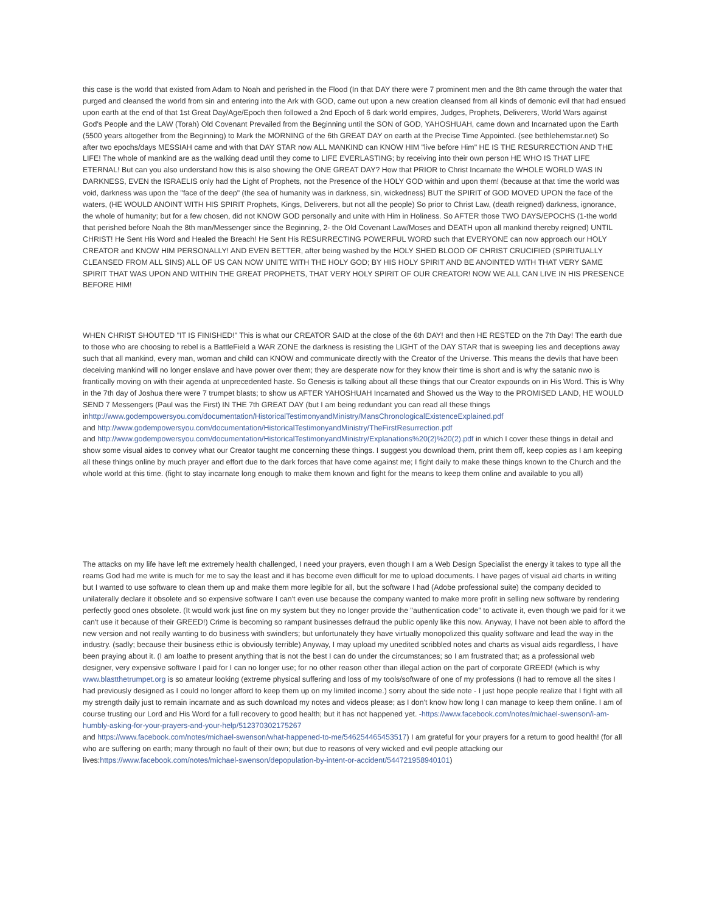this case is the world that existed from Adam to Noah and perished in the Flood (In that DAY there were 7 prominent men and the 8th came through the water that purged and cleansed the world from sin and entering into the Ark with GOD, came out upon a new creation cleansed from all kinds of demonic evil that had ensued upon earth at the end of that 1st Great Day/Age/Epoch then followed a 2nd Epoch of 6 dark world empires, Judges, Prophets, Deliverers, World Wars against God's People and the LAW (Torah) Old Covenant Prevailed from the Beginning until the SON of GOD, YAHOSHUAH, came down and Incarnated upon the Earth (5500 years altogether from the Beginning) to Mark the MORNING of the 6th GREAT DAY on earth at the Precise Time Appointed. (see bethlehemstar.net) So after two epochs/days MESSIAH came and with that DAY STAR now ALL MANKIND can KNOW HIM "live before Him" HE IS THE RESURRECTION AND THE LIFE! The whole of mankind are as the walking dead until they come to LIFE EVERLASTING; by receiving into their own person HE WHO IS THAT LIFE ETERNAL! But can you also understand how this is also showing the ONE GREAT DAY? How that PRIOR to Christ Incarnate the WHOLE WORLD WAS IN DARKNESS, EVEN the ISRAELIS only had the Light of Prophets, not the Presence of the HOLY GOD within and upon them! (because at that time the world was void, darkness was upon the "face of the deep" (the sea of humanity was in darkness, sin, wickedness) BUT the SPIRIT of GOD MOVED UPON the face of the waters, (HE WOULD ANOINT WITH HIS SPIRIT Prophets, Kings, Deliverers, but not all the people) So prior to Christ Law, (death reigned) darkness, ignorance, the whole of humanity; but for a few chosen, did not KNOW GOD personally and unite with Him in Holiness. So AFTER those TWO DAYS/EPOCHS (1-the world that perished before Noah the 8th man/Messenger since the Beginning, 2- the Old Covenant Law/Moses and DEATH upon all mankind thereby reigned) UNTIL CHRIST! He Sent His Word and Healed the Breach! He Sent His RESURRECTING POWERFUL WORD such that EVERYONE can now approach our HOLY CREATOR and KNOW HIM PERSONALLY! AND EVEN BETTER, after being washed by the HOLY SHED BLOOD OF CHRIST CRUCIFIED (SPIRITUALLY CLEANSED FROM ALL SINS) ALL OF US CAN NOW UNITE WITH THE HOLY GOD; BY HIS HOLY SPIRIT AND BE ANOINTED WITH THAT VERY SAME SPIRIT THAT WAS UPON AND WITHIN THE GREAT PROPHETS, THAT VERY HOLY SPIRIT OF OUR CREATOR! NOW WE ALL CAN LIVE IN HIS PRESENCE BEFORE HIM!
WHEN CHRIST SHOUTED "IT IS FINISHED!" This is what our CREATOR SAID at the close of the 6th DAY! and then HE RESTED on the 7th Day! The earth due to those who are choosing to rebel is a BattleField a WAR ZONE the darkness is resisting the LIGHT of the DAY STAR that is sweeping lies and deceptions away such that all mankind, every man, woman and child can KNOW and communicate directly with the Creator of the Universe. This means the devils that have been deceiving mankind will no longer enslave and have power over them; they are desperate now for they know their time is short and is why the satanic nwo is frantically moving on with their agenda at unprecedented haste. So Genesis is talking about all these things that our Creator expounds on in His Word. This is Why in the 7th day of Joshua there were 7 trumpet blasts; to show us AFTER YAHOSHUAH Incarnated and Showed us the Way to the PROMISED LAND, HE WOULD SEND 7 Messengers (Paul was the First) IN THE 7th GREAT DAY (but I am being redundant you can read all these things
inhttp://www.godempowersyou.com/documentation/HistoricalTestimonyandMinistry/MansChronologicalExistenceExplained.pdf
and http://www.godempowersyou.com/documentation/HistoricalTestimonyandMinistry/TheFirstResurrection.pdf
and http://www.godempowersyou.com/documentation/HistoricalTestimonyandMinistry/Explanations%20(2)%20(2).pdf in which I cover these things in detail and show some visual aides to convey what our Creator taught me concerning these things. I suggest you download them, print them off, keep copies as I am keeping all these things online by much prayer and effort due to the dark forces that have come against me; I fight daily to make these things known to the Church and the whole world at this time. (fight to stay incarnate long enough to make them known and fight for the means to keep them online and available to you all)
The attacks on my life have left me extremely health challenged, I need your prayers, even though I am a Web Design Specialist the energy it takes to type all the reams God had me write is much for me to say the least and it has become even difficult for me to upload documents. I have pages of visual aid charts in writing but I wanted to use software to clean them up and make them more legible for all, but the software I had (Adobe professional suite) the company decided to unilaterally declare it obsolete and so expensive software I can't even use because the company wanted to make more profit in selling new software by rendering perfectly good ones obsolete. (It would work just fine on my system but they no longer provide the "authentication code" to activate it, even though we paid for it we can't use it because of their GREED!) Crime is becoming so rampant businesses defraud the public openly like this now. Anyway, I have not been able to afford the new version and not really wanting to do business with swindlers; but unfortunately they have virtually monopolized this quality software and lead the way in the industry. (sadly; because their business ethic is obviously terrible) Anyway, I may upload my unedited scribbled notes and charts as visual aids regardless, I have been praying about it. (I am loathe to present anything that is not the best I can do under the circumstances; so I am frustrated that; as a professional web designer, very expensive software I paid for I can no longer use; for no other reason other than illegal action on the part of corporate GREED! (which is why www.blastthetrumpet.org is so amateur looking (extreme physical suffering and loss of my tools/software of one of my professions (I had to remove all the sites I had previously designed as I could no longer afford to keep them up on my limited income.) sorry about the side note - I just hope people realize that I fight with all my strength daily just to remain incarnate and as such download my notes and videos please; as I don't know how long I can manage to keep them online. I am of course trusting our Lord and His Word for a full recovery to good health; but it has not happened yet. -https://www.facebook.com/notes/michael-swenson/i-am-humbly-asking-for-your-prayers-and-your-help/512370302175267
and https://www.facebook.com/notes/michael-swenson/what-happened-to-me/546254465453517) I am grateful for your prayers for a return to good health! (for all who are suffering on earth; many through no fault of their own; but due to reasons of very wicked and evil people attacking our lives:https://www.facebook.com/notes/michael-swenson/depopulation-by-intent-or-accident/544721958940101)